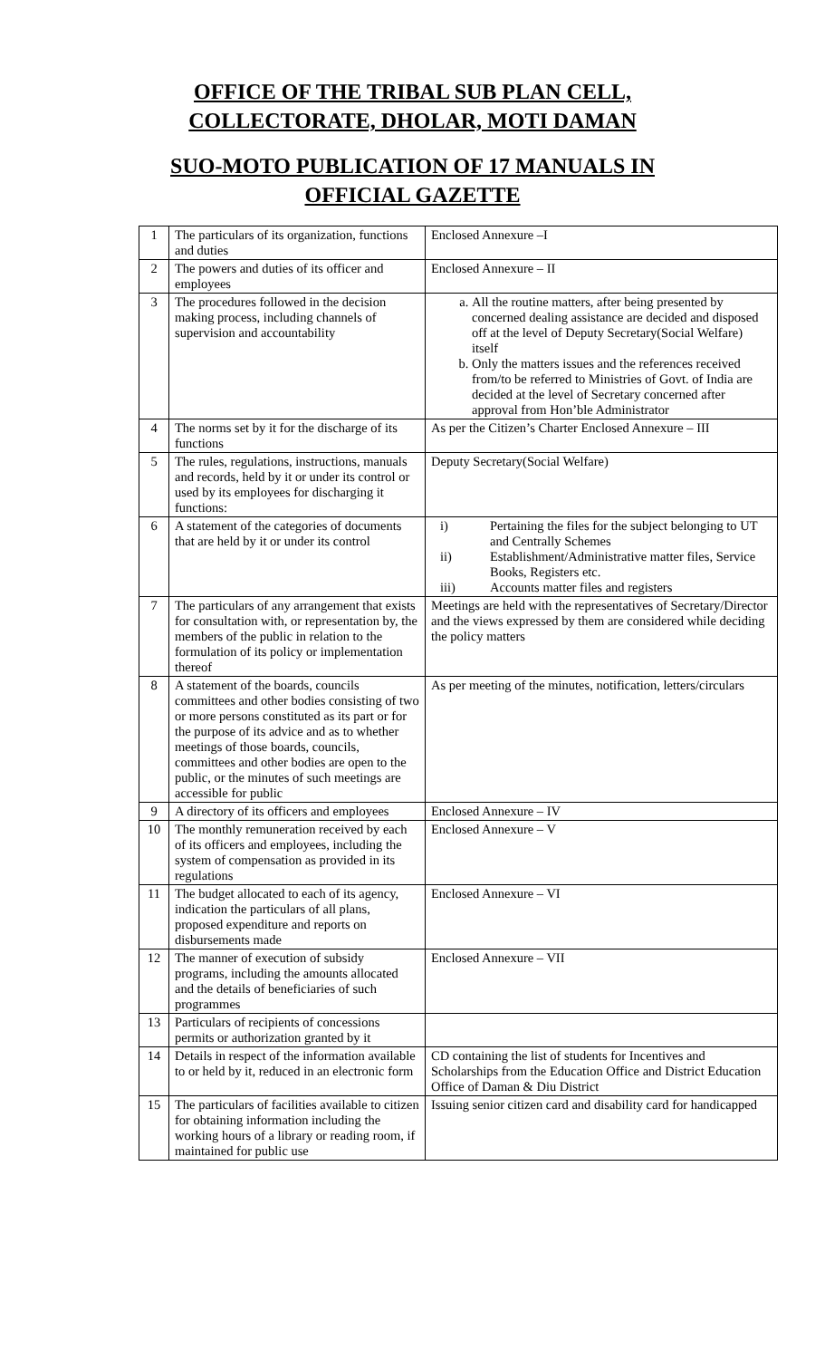OFFICE OF THE TRIBAL SUB PLAN CELL,
COLLECTORATE, DHOLAR, MOTI DAMAN
SUO-MOTO PUBLICATION OF 17 MANUALS IN
OFFICIAL GAZETTE
| 1 | The particulars of its organization, functions and duties | Enclosed Annexure –I |
| 2 | The powers and duties of its officer and employees | Enclosed Annexure – II |
| 3 | The procedures followed in the decision making process, including channels of supervision and accountability | a. All the routine matters, after being presented by concerned dealing assistance are decided and disposed off at the level of Deputy Secretary(Social Welfare) itself b. Only the matters issues and the references received from/to be referred to Ministries of Govt. of India are decided at the level of Secretary concerned after approval from Hon’ble Administrator |
| 4 | The norms set by it for the discharge of its functions | As per the Citizen’s Charter Enclosed Annexure – III |
| 5 | The rules, regulations, instructions, manuals and records, held by it or under its control or used by its employees for discharging it functions: | Deputy Secretary(Social Welfare) |
| 6 | A statement of the categories of documents that are held by it or under its control | i) Pertaining the files for the subject belonging to UT and Centrally Schemes ii) Establishment/Administrative matter files, Service Books, Registers etc. iii) Accounts matter files and registers |
| 7 | The particulars of any arrangement that exists for consultation with, or representation by, the members of the public in relation to the formulation of its policy or implementation thereof | Meetings are held with the representatives of Secretary/Director and the views expressed by them are considered while deciding the policy matters |
| 8 | A statement of the boards, councils committees and other bodies consisting of two or more persons constituted as its part or for the purpose of its advice and as to whether meetings of those boards, councils, committees and other bodies are open to the public, or the minutes of such meetings are accessible for public | As per meeting of the minutes, notification, letters/circulars |
| 9 | A directory of its officers and employees | Enclosed Annexure – IV |
| 10 | The monthly remuneration received by each of its officers and employees, including the system of compensation as provided in its regulations | Enclosed Annexure – V |
| 11 | The budget allocated to each of its agency, indication the particulars of all plans, proposed expenditure and reports on disbursements made | Enclosed Annexure – VI |
| 12 | The manner of execution of subsidy programs, including the amounts allocated and the details of beneficiaries of such programmes | Enclosed Annexure – VII |
| 13 | Particulars of recipients of concessions permits or authorization granted by it | |
| 14 | Details in respect of the information available to or held by it, reduced in an electronic form | CD containing the list of students for Incentives and Scholarships from the Education Office and District Education Office of Daman & Diu District |
| 15 | The particulars of facilities available to citizen for obtaining information including the working hours of a library or reading room, if maintained for public use | Issuing senior citizen card and disability card for handicapped |